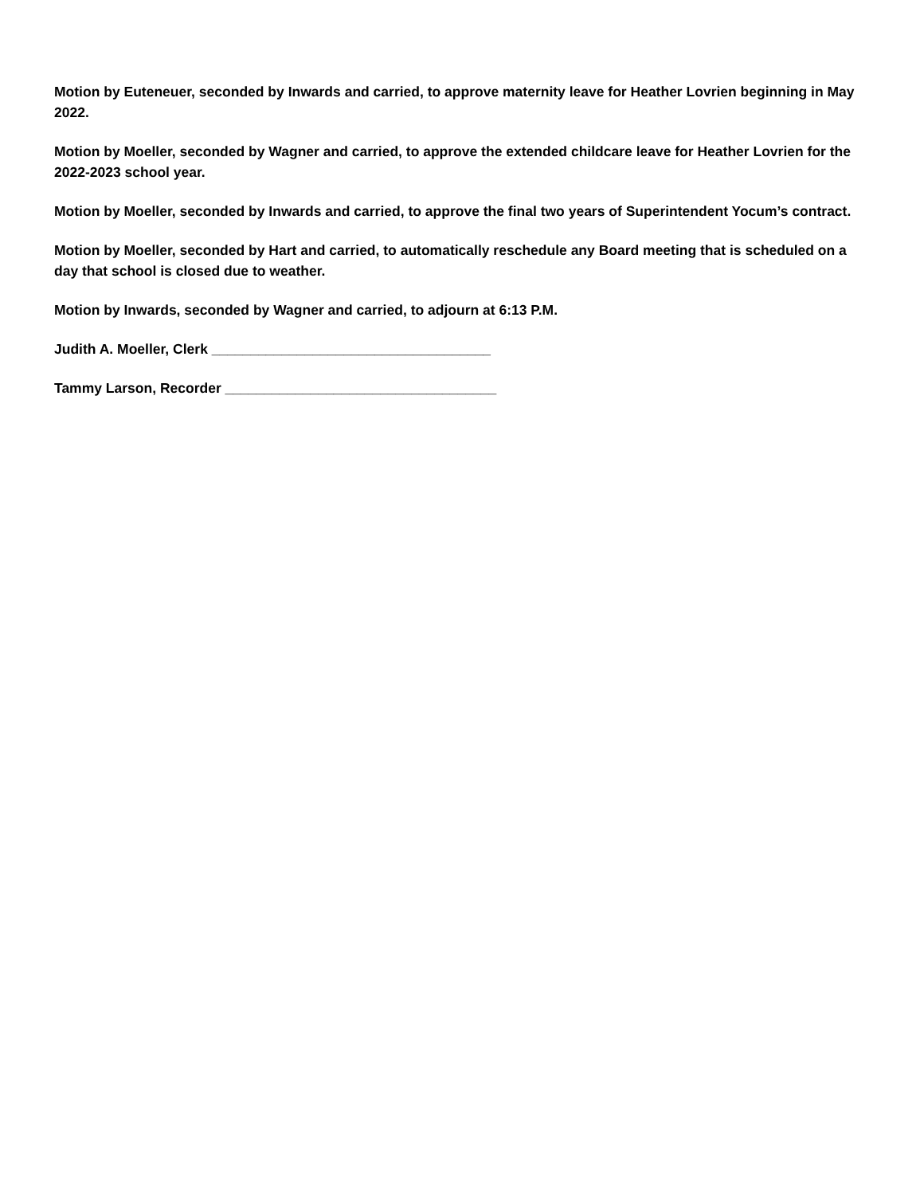Motion by Euteneuer, seconded by Inwards and carried, to approve maternity leave for Heather Lovrien beginning in May 2022.
Motion by Moeller, seconded by Wagner and carried, to approve the extended childcare leave for Heather Lovrien for the 2022-2023 school year.
Motion by Moeller, seconded by Inwards and carried, to approve the final two years of Superintendent Yocum’s contract.
Motion by Moeller, seconded by Hart and carried, to automatically reschedule any Board meeting that is scheduled on a day that school is closed due to weather.
Motion by Inwards, seconded by Wagner and carried, to adjourn at 6:13 P.M.
Judith A. Moeller, Clerk ____________________________________
Tammy Larson, Recorder ___________________________________